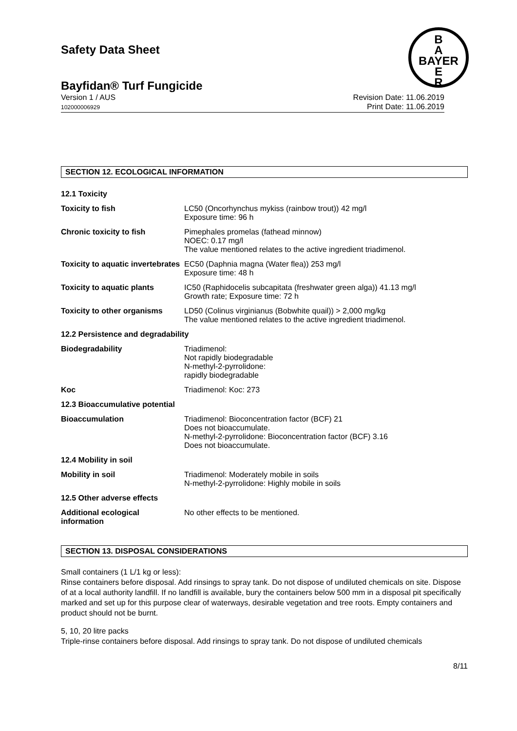B
A
BAYER
E
R
Safety Data Sheet
Bayfidan® Turf Fungicide
Version 1 / AUS
102000006929
Revision Date: 11.06.2019
Print Date: 11.06.2019
SECTION 12. ECOLOGICAL INFORMATION
| 12.1 Toxicity | |
| Toxicity to fish | LC50 (Oncorhynchus mykiss (rainbow trout)) 42 mg/l Exposure time: 96 h |
| Chronic toxicity to fish | Pimephales promelas (fathead minnow) NOEC: 0.17 mg/l The value mentioned relates to the active ingredient triadimenol. |
| Toxicity to aquatic invertebrates | EC50 (Daphnia magna (Water flea)) 253 mg/l Exposure time: 48 h |
| Toxicity to aquatic plants | IC50 (Raphidocelis subcapitata (freshwater green alga)) 41.13 mg/l Growth rate; Exposure time: 72 h |
| Toxicity to other organisms | LD50 (Colinus virginianus (Bobwhite quail)) > 2,000 mg/kg The value mentioned relates to the active ingredient triadimenol. |
| 12.2 Persistence and degradability | |
| Biodegradability | Triadimenol: Not rapidly biodegradable N-methyl-2-pyrrolidone: rapidly biodegradable |
| Koc | Triadimenol: Koc: 273 |
| 12.3 Bioaccumulative potential | |
| Bioaccumulation | Triadimenol: Bioconcentration factor (BCF) 21 Does not bioaccumulate. N-methyl-2-pyrrolidone: Bioconcentration factor (BCF) 3.16 Does not bioaccumulate. |
| 12.4 Mobility in soil | |
| Mobility in soil | Triadimenol: Moderately mobile in soils N-methyl-2-pyrrolidone: Highly mobile in soils |
| 12.5 Other adverse effects | |
| Additional ecological information | No other effects to be mentioned. |
SECTION 13. DISPOSAL CONSIDERATIONS
Small containers (1 L/1 kg or less):
Rinse containers before disposal. Add rinsings to spray tank. Do not dispose of undiluted chemicals on site. Dispose of at a local authority landfill. If no landfill is available, bury the containers below 500 mm in a disposal pit specifically marked and set up for this purpose clear of waterways, desirable vegetation and tree roots. Empty containers and product should not be burnt.
5, 10, 20 litre packs
Triple-rinse containers before disposal. Add rinsings to spray tank. Do not dispose of undiluted chemicals
8/11